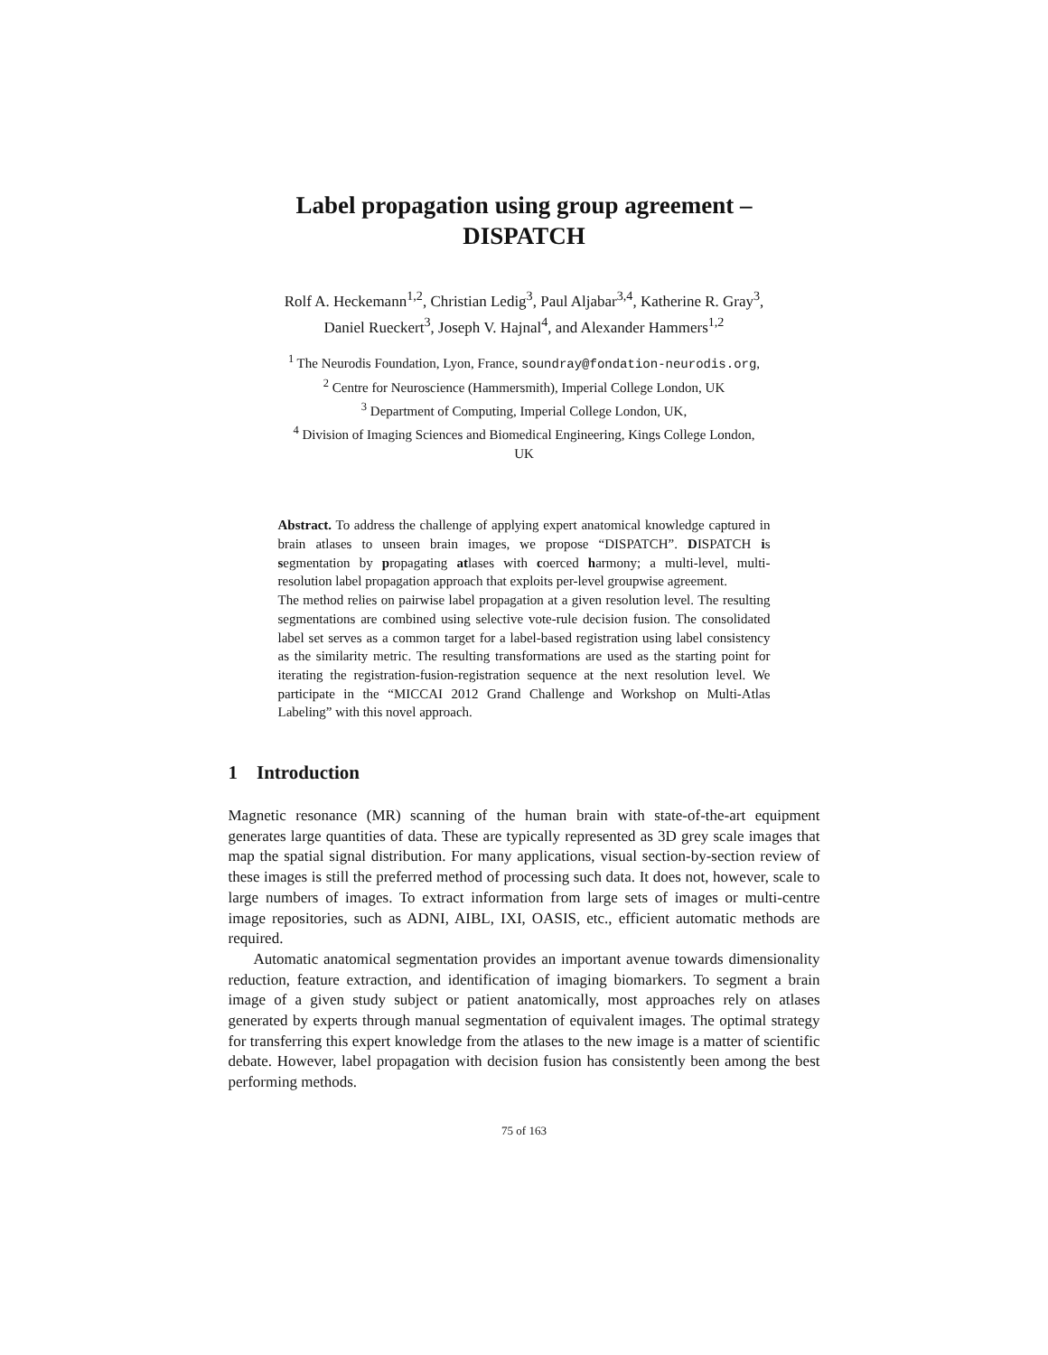Label propagation using group agreement –
DISPATCH
Rolf A. Heckemann<sup>1,2</sup>, Christian Ledig<sup>3</sup>, Paul Aljabar<sup>3,4</sup>, Katherine R. Gray<sup>3</sup>,
Daniel Rueckert<sup>3</sup>, Joseph V. Hajnal<sup>4</sup>, and Alexander Hammers<sup>1,2</sup>
<sup>1</sup> The Neurodis Foundation, Lyon, France, soundray@fondation-neurodis.org,
<sup>2</sup> Centre for Neuroscience (Hammersmith), Imperial College London, UK
<sup>3</sup> Department of Computing, Imperial College London, UK,
<sup>4</sup> Division of Imaging Sciences and Biomedical Engineering, Kings College London,
UK
Abstract. To address the challenge of applying expert anatomical knowledge captured in brain atlases to unseen brain images, we propose “DISPATCH”. DISPATCH is segmentation by propagating atlases with coerced harmony; a multi-level, multi-resolution label propagation approach that exploits per-level groupwise agreement.
The method relies on pairwise label propagation at a given resolution level. The resulting segmentations are combined using selective vote-rule decision fusion. The consolidated label set serves as a common target for a label-based registration using label consistency as the similarity metric. The resulting transformations are used as the starting point for iterating the registration-fusion-registration sequence at the next resolution level. We participate in the “MICCAI 2012 Grand Challenge and Workshop on Multi-Atlas Labeling” with this novel approach.
1 Introduction
Magnetic resonance (MR) scanning of the human brain with state-of-the-art equipment generates large quantities of data. These are typically represented as 3D grey scale images that map the spatial signal distribution. For many applications, visual section-by-section review of these images is still the preferred method of processing such data. It does not, however, scale to large numbers of images. To extract information from large sets of images or multi-centre image repositories, such as ADNI, AIBL, IXI, OASIS, etc., efficient automatic methods are required.
Automatic anatomical segmentation provides an important avenue towards dimensionality reduction, feature extraction, and identification of imaging biomarkers. To segment a brain image of a given study subject or patient anatomically, most approaches rely on atlases generated by experts through manual segmentation of equivalent images. The optimal strategy for transferring this expert knowledge from the atlases to the new image is a matter of scientific debate. However, label propagation with decision fusion has consistently been among the best performing methods.
75 of 163